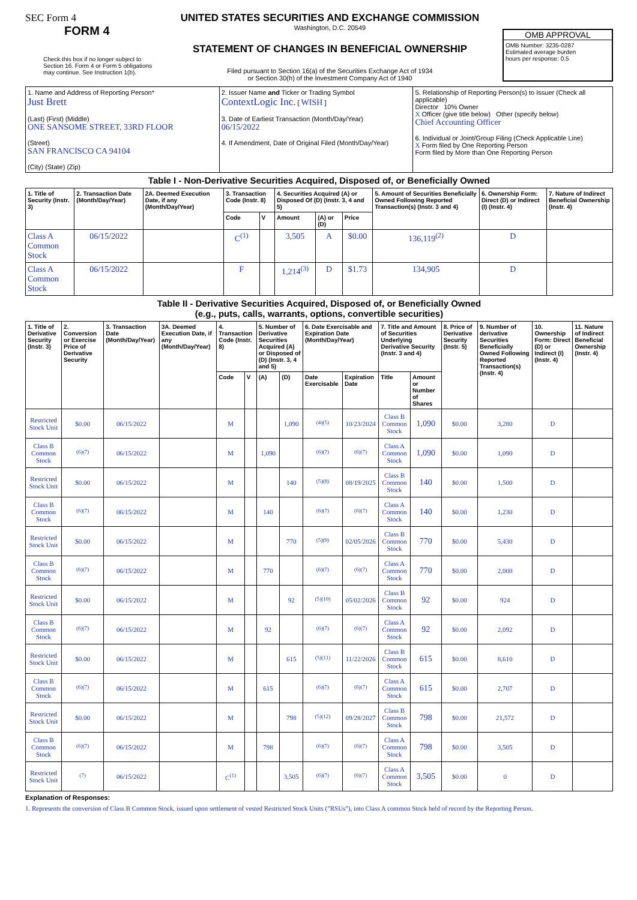SEC Form 4
FORM 4
Check this box if no longer subject to Section 16. Form 4 or Form 5 obligations may continue. See Instruction 1(b).
UNITED STATES SECURITIES AND EXCHANGE COMMISSION
Washington, D.C. 20549
STATEMENT OF CHANGES IN BENEFICIAL OWNERSHIP
Filed pursuant to Section 16(a) of the Securities Exchange Act of 1934
or Section 30(h) of the Investment Company Act of 1940
OMB APPROVAL
OMB Number: 3235-0287
Estimated average burden
hours per response: 0.5
| 1. Name and Address of Reporting Person* Just Brett (Last) (First) (Middle) ONE SANSOME STREET, 33RD FLOOR (Street) SAN FRANCISCO CA 94104 (City) (State) (Zip) | 2. Issuer Name and Ticker or Trading Symbol ContextLogic Inc. [ WISH ] 3. Date of Earliest Transaction (Month/Day/Year) 06/15/2022 4. If Amendment, Date of Original Filed (Month/Day/Year) | 5. Relationship of Reporting Person(s) to Issuer (Check all applicable) Director 10% Owner X Officer (give title below) Other (specify below) Chief Accounting Officer 6. Individual or Joint/Group Filing (Check Applicable Line) X Form filed by One Reporting Person Form filed by More than One Reporting Person |
Table I - Non-Derivative Securities Acquired, Disposed of, or Beneficially Owned
| 1. Title of Security (Instr. 3) | 2. Transaction Date (Month/Day/Year) | 2A. Deemed Execution Date, if any (Month/Day/Year) | 3. Transaction Code (Instr. 8) | | 4. Securities Acquired (A) or Disposed Of (D) (Instr. 3, 4 and 5) | | | 5. Amount of Securities Beneficially Owned Following Reported Transaction(s) (Instr. 3 and 4) | 6. Ownership Form: Direct (D) or Indirect (I) (Instr. 4) | 7. Nature of Indirect Beneficial Ownership (Instr. 4) |
| --- | --- | --- | --- | --- | --- | --- | --- | --- | --- | --- |
| | | | Code | V | Amount | (A) or (D) | Price | | | |
| Class A Common Stock | 06/15/2022 | | C<sup>(1)</sup> | | 3,505 | A | $0.00 | 136,119<sup>(2)</sup> | D | |
| Class A Common Stock | 06/15/2022 | | F | | 1,214<sup>(3)</sup> | D | $1.73 | 134,905 | D | |
Table II - Derivative Securities Acquired, Disposed of, or Beneficially Owned
(e.g., puts, calls, warrants, options, convertible securities)
| 1. Title of Derivative Security (Instr. 3) | 2. Conversion or Exercise Price of Derivative Security | 3. Transaction Date (Month/Day/Year) | 3A. Deemed Execution Date, if any (Month/Day/Year) | 4. Transaction Code (Instr. 8) | | 5. Number of Derivative Securities Acquired (A) or Disposed of (D) (Instr. 3, 4 and 5) | | 6. Date Exercisable and Expiration Date (Month/Day/Year) | | 7. Title and Amount of Securities Underlying Derivative Security (Instr. 3 and 4) | | 8. Price of Derivative Security (Instr. 5) | 9. Number of derivative Securities Beneficially Owned Following Reported Transaction(s) (Instr. 4) | 10. Ownership Form: Direct (D) or Indirect (I) (Instr. 4) | 11. Nature of Indirect Beneficial Ownership (Instr. 4) |
| --- | --- | --- | --- | --- | --- | --- | --- | --- | --- | --- | --- | --- | --- | --- | --- |
| | | | | Code | V | (A) | (D) | Date Exercisable | Expiration Date | Title | Amount or Number of Shares | | | | |
| Restricted Stock Unit | $0.00 | 06/15/2022 | | M | | | 1,090 | <sup>(4)(5)</sup> | 10/23/2024 | Class B Common Stock | 1,090 | $0.00 | 3,280 | D | |
| Class B Common Stock | <sup>(6)(7)</sup> | 06/15/2022 | | M | | 1,090 | | <sup>(6)(7)</sup> | <sup>(6)(7)</sup> | Class A Common Stock | 1,090 | $0.00 | 1,090 | D | |
| Restricted Stock Unit | $0.00 | 06/15/2022 | | M | | | 140 | <sup>(5)(8)</sup> | 08/19/2025 | Class B Common Stock | 140 | $0.00 | 1,500 | D | |
| Class B Common Stock | <sup>(6)(7)</sup> | 06/15/2022 | | M | | 140 | | <sup>(6)(7)</sup> | <sup>(6)(7)</sup> | Class A Common Stock | 140 | $0.00 | 1,230 | D | |
| Restricted Stock Unit | $0.00 | 06/15/2022 | | M | | | 770 | <sup>(5)(9)</sup> | 02/05/2026 | Class B Common Stock | 770 | $0.00 | 5,430 | D | |
| Class B Common Stock | <sup>(6)(7)</sup> | 06/15/2022 | | M | | 770 | | <sup>(6)(7)</sup> | <sup>(6)(7)</sup> | Class A Common Stock | 770 | $0.00 | 2,000 | D | |
| Restricted Stock Unit | $0.00 | 06/15/2022 | | M | | | 92 | <sup>(5)(10)</sup> | 05/02/2026 | Class B Common Stock | 92 | $0.00 | 924 | D | |
| Class B Common Stock | <sup>(6)(7)</sup> | 06/15/2022 | | M | | 92 | | <sup>(6)(7)</sup> | <sup>(6)(7)</sup> | Class A Common Stock | 92 | $0.00 | 2,092 | D | |
| Restricted Stock Unit | $0.00 | 06/15/2022 | | M | | | 615 | <sup>(5)(11)</sup> | 11/22/2026 | Class B Common Stock | 615 | $0.00 | 8,610 | D | |
| Class B Common Stock | <sup>(6)(7)</sup> | 06/15/2022 | | M | | 615 | | <sup>(6)(7)</sup> | <sup>(6)(7)</sup> | Class A Common Stock | 615 | $0.00 | 2,707 | D | |
| Restricted Stock Unit | $0.00 | 06/15/2022 | | M | | | 798 | <sup>(5)(12)</sup> | 09/28/2027 | Class B Common Stock | 798 | $0.00 | 21,572 | D | |
| Class B Common Stock | <sup>(6)(7)</sup> | 06/15/2022 | | M | | 798 | | <sup>(6)(7)</sup> | <sup>(6)(7)</sup> | Class A Common Stock | 798 | $0.00 | 3,505 | D | |
| Restricted Stock Unit | <sup>(7)</sup> | 06/15/2022 | | C<sup>(1)</sup> | | | 3,505 | <sup>(6)(7)</sup> | <sup>(6)(7)</sup> | Class A Common Stock | 3,505 | $0.00 | 0 | D | |
Explanation of Responses:
1. Represents the conversion of Class B Common Stock, issued upon settlement of vested Restricted Stock Units ("RSUs"), into Class A common Stock held of record by the Reporting Person.